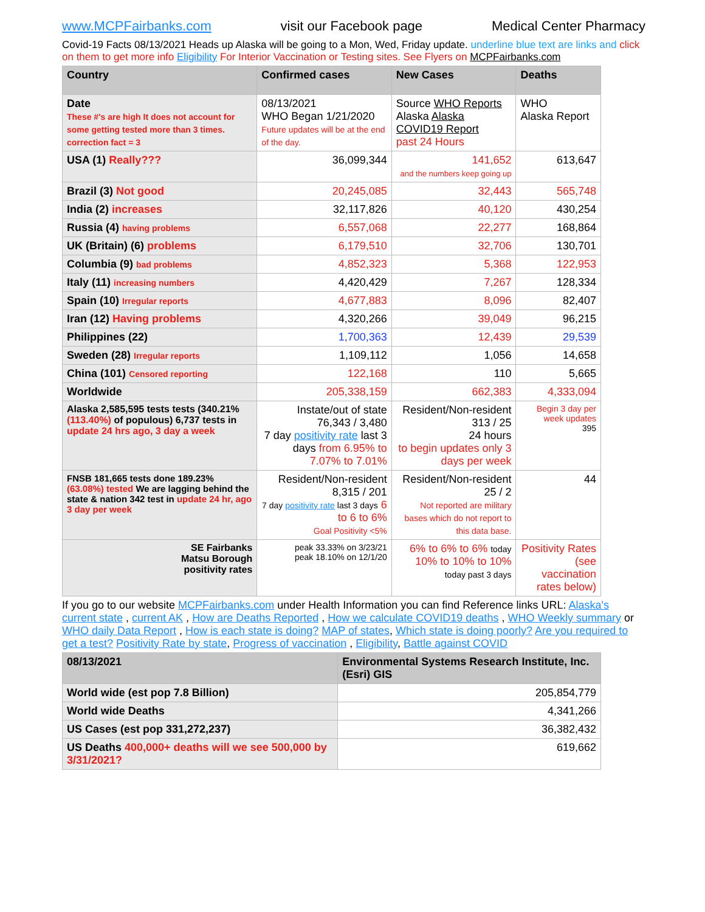www.MCPFairbanks.com visit our Facebook page Medical Center Pharmacy
Covid-19 Facts 08/13/2021 Heads up Alaska will be going to a Mon, Wed, Friday update. underline blue text are links and click on them to get more info Eligibility For Interior Vaccination or Testing sites. See Flyers on MCPFairbanks.com
| Country | Confirmed cases | New Cases | Deaths |
| --- | --- | --- | --- |
| Date These #'s are high It does not account for some getting tested more than 3 times. correction fact = 3 | 08/13/2021 WHO Began 1/21/2020 Future updates will be at the end of the day. | Source WHO Reports Alaska Alaska COVID19 Report past 24 Hours | WHO Alaska Report |
| USA (1) Really??? | 36,099,344 | 141,652 and the numbers keep going up | 613,647 |
| Brazil (3) Not good | 20,245,085 | 32,443 | 565,748 |
| India (2) increases | 32,117,826 | 40,120 | 430,254 |
| Russia (4) having problems | 6,557,068 | 22,277 | 168,864 |
| UK (Britain) (6) problems | 6,179,510 | 32,706 | 130,701 |
| Columbia (9) bad problems | 4,852,323 | 5,368 | 122,953 |
| Italy (11) increasing numbers | 4,420,429 | 7,267 | 128,334 |
| Spain (10) Irregular reports | 4,677,883 | 8,096 | 82,407 |
| Iran (12) Having problems | 4,320,266 | 39,049 | 96,215 |
| Philippines (22) | 1,700,363 | 12,439 | 29,539 |
| Sweden (28) Irregular reports | 1,109,112 | 1,056 | 14,658 |
| China (101) Censored reporting | 122,168 | 110 | 5,665 |
| Worldwide | 205,338,159 | 662,383 | 4,333,094 |
| Alaska 2,585,595 tests tests (340.21% (113.40%) of populous) 6,737 tests in update 24 hrs ago, 3 day a week | Instate/out of state 76,343 / 3,480 7 day positivity rate last 3 days from 6.95% to 7.07% to 7.01% | Resident/Non-resident 313 / 25 24 hours to begin updates only 3 days per week | Begin 3 day per week updates 395 |
| FNSB 181,665 tests done 189.23% (63.08%) tested We are lagging behind the state & nation 342 test in update 24 hr, ago 3 day per week | Resident/Non-resident 8,315 / 201 7 day positivity rate last 3 days 6 to 6 to 6% Goal Positivity <5% | Resident/Non-resident 25 / 2 Not reported are military bases which do not report to this data base. | 44 |
| SE Fairbanks Matsu Borough positivity rates | peak 33.33% on 3/23/21 peak 18.10% on 12/1/20 | 6% to 6% to 6% today 10% to 10% to 10% today past 3 days | Positivity Rates (see vaccination rates below) |
If you go to our website MCPFairbanks.com under Health Information you can find Reference links URL: Alaska's current state , current AK , How are Deaths Reported , How we calculate COVID19 deaths , WHO Weekly summary or WHO daily Data Report , How is each state is doing? MAP of states, Which state is doing poorly? Are you required to get a test? Positivity Rate by state, Progress of vaccination , Eligibility, Battle against COVID
| 08/13/2021 | Environmental Systems Research Institute, Inc. (Esri) GIS |
| --- | --- |
| World wide (est pop 7.8 Billion) | 205,854,779 |
| World wide Deaths | 4,341,266 |
| US Cases (est pop 331,272,237) | 36,382,432 |
| US Deaths 400,000+ deaths will we see 500,000 by 3/31/2021? | 619,662 |